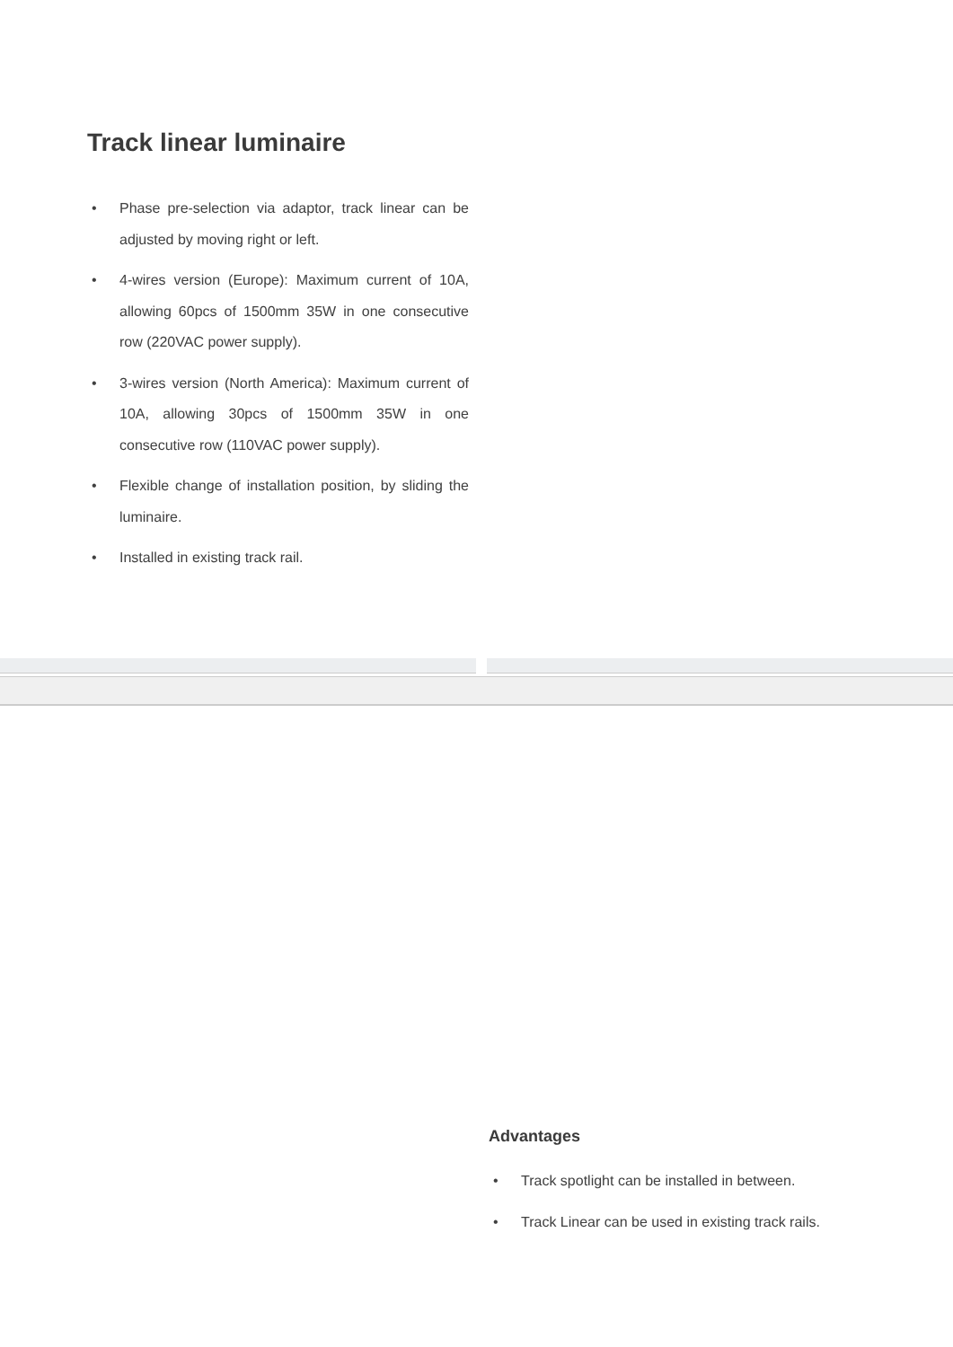Track linear luminaire
• Phase pre-selection via adaptor, track linear can be adjusted by moving right or left.
• 4-wires version (Europe): Maximum current of 10A, allowing 60pcs of 1500mm 35W in one consecutive row (220VAC power supply).
• 3-wires version (North America): Maximum current of 10A, allowing 30pcs of 1500mm 35W in one consecutive row (110VAC power supply).
• Flexible change of installation position, by sliding the luminaire.
• Installed in existing track rail.
Advantages
• Track spotlight can be installed in between.
• Track Linear can be used in existing track rails.